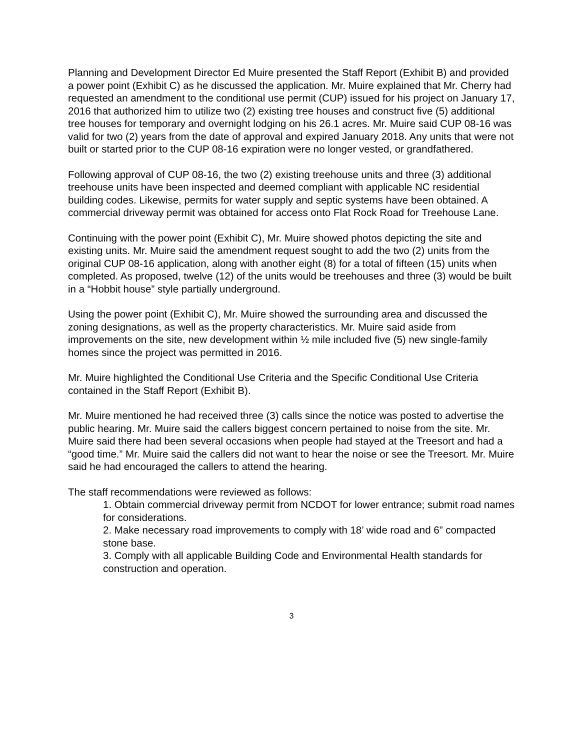Planning and Development Director Ed Muire presented the Staff Report (Exhibit B) and provided a power point (Exhibit C) as he discussed the application. Mr. Muire explained that Mr. Cherry had requested an amendment to the conditional use permit (CUP) issued for his project on January 17, 2016 that authorized him to utilize two (2) existing tree houses and construct five (5) additional tree houses for temporary and overnight lodging on his 26.1 acres. Mr. Muire said CUP 08-16 was valid for two (2) years from the date of approval and expired January 2018. Any units that were not built or started prior to the CUP 08-16 expiration were no longer vested, or grandfathered.
Following approval of CUP 08-16, the two (2) existing treehouse units and three (3) additional treehouse units have been inspected and deemed compliant with applicable NC residential building codes. Likewise, permits for water supply and septic systems have been obtained. A commercial driveway permit was obtained for access onto Flat Rock Road for Treehouse Lane.
Continuing with the power point (Exhibit C), Mr. Muire showed photos depicting the site and existing units. Mr. Muire said the amendment request sought to add the two (2) units from the original CUP 08-16 application, along with another eight (8) for a total of fifteen (15) units when completed. As proposed, twelve (12) of the units would be treehouses and three (3) would be built in a “Hobbit house” style partially underground.
Using the power point (Exhibit C), Mr. Muire showed the surrounding area and discussed the zoning designations, as well as the property characteristics. Mr. Muire said aside from improvements on the site, new development within ½ mile included five (5) new single-family homes since the project was permitted in 2016.
Mr. Muire highlighted the Conditional Use Criteria and the Specific Conditional Use Criteria contained in the Staff Report (Exhibit B).
Mr. Muire mentioned he had received three (3) calls since the notice was posted to advertise the public hearing. Mr. Muire said the callers biggest concern pertained to noise from the site. Mr. Muire said there had been several occasions when people had stayed at the Treesort and had a “good time.” Mr. Muire said the callers did not want to hear the noise or see the Treesort. Mr. Muire said he had encouraged the callers to attend the hearing.
The staff recommendations were reviewed as follows:
1. Obtain commercial driveway permit from NCDOT for lower entrance; submit road names for considerations.
2. Make necessary road improvements to comply with 18’ wide road and 6” compacted stone base.
3. Comply with all applicable Building Code and Environmental Health standards for construction and operation.
3